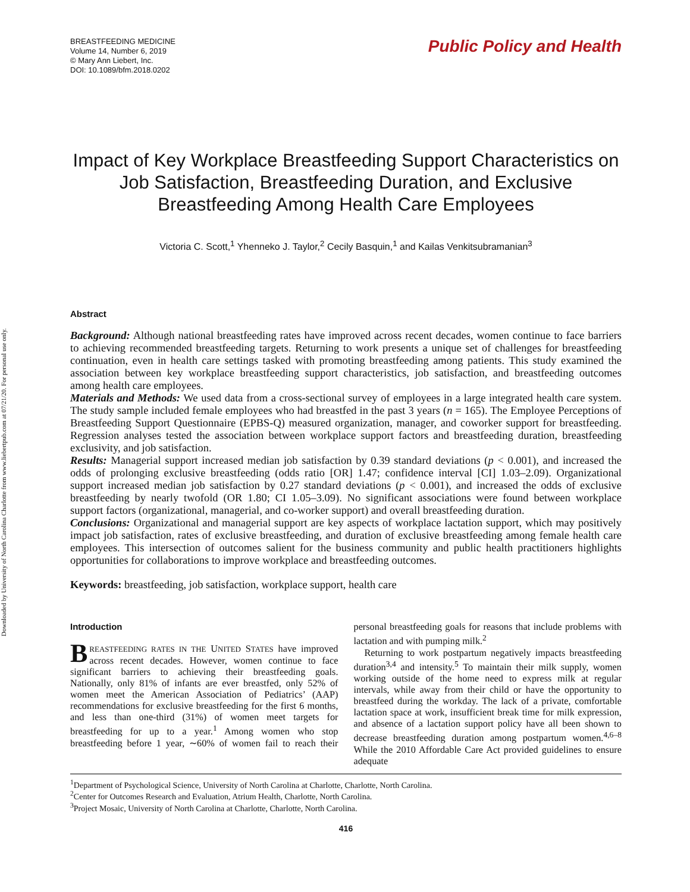Downloaded by University of North Carolina Charlotte from www.liebertpub.com at 07/21/20. For personal use only.
BREASTFEEDING MEDICINE
Volume 14, Number 6, 2019
© Mary Ann Liebert, Inc.
DOI: 10.1089/bfm.2018.0202
Public Policy and Health
Impact of Key Workplace Breastfeeding Support Characteristics on Job Satisfaction, Breastfeeding Duration, and Exclusive Breastfeeding Among Health Care Employees
Victoria C. Scott,<sup>1</sup> Yhenneko J. Taylor,<sup>2</sup> Cecily Basquin,<sup>1</sup> and Kailas Venkitsubramanian<sup>3</sup>
Abstract
Background: Although national breastfeeding rates have improved across recent decades, women continue to face barriers to achieving recommended breastfeeding targets. Returning to work presents a unique set of challenges for breastfeeding continuation, even in health care settings tasked with promoting breastfeeding among patients. This study examined the association between key workplace breastfeeding support characteristics, job satisfaction, and breastfeeding outcomes among health care employees.
Materials and Methods: We used data from a cross-sectional survey of employees in a large integrated health care system. The study sample included female employees who had breastfed in the past 3 years (n = 165). The Employee Perceptions of Breastfeeding Support Questionnaire (EPBS-Q) measured organization, manager, and coworker support for breastfeeding. Regression analyses tested the association between workplace support factors and breastfeeding duration, breastfeeding exclusivity, and job satisfaction.
Results: Managerial support increased median job satisfaction by 0.39 standard deviations (p < 0.001), and increased the odds of prolonging exclusive breastfeeding (odds ratio [OR] 1.47; confidence interval [CI] 1.03–2.09). Organizational support increased median job satisfaction by 0.27 standard deviations (p < 0.001), and increased the odds of exclusive breastfeeding by nearly twofold (OR 1.80; CI 1.05–3.09). No significant associations were found between workplace support factors (organizational, managerial, and co-worker support) and overall breastfeeding duration.
Conclusions: Organizational and managerial support are key aspects of workplace lactation support, which may positively impact job satisfaction, rates of exclusive breastfeeding, and duration of exclusive breastfeeding among female health care employees. This intersection of outcomes salient for the business community and public health practitioners highlights opportunities for collaborations to improve workplace and breastfeeding outcomes.
Keywords: breastfeeding, job satisfaction, workplace support, health care
Introduction
BREASTFEEDING RATES IN THE UNITED STATES have improved across recent decades. However, women continue to face significant barriers to achieving their breastfeeding goals. Nationally, only 81% of infants are ever breastfed, only 52% of women meet the American Association of Pediatrics’ (AAP) recommendations for exclusive breastfeeding for the first 6 months, and less than one-third (31%) of women meet targets for breastfeeding for up to a year.<sup>1</sup> Among women who stop breastfeeding before 1 year, ∼60% of women fail to reach their personal breastfeeding goals for reasons that include problems with lactation and with pumping milk.<sup>2</sup>
Returning to work postpartum negatively impacts breastfeeding duration<sup>3,4</sup> and intensity.<sup>5</sup> To maintain their milk supply, women working outside of the home need to express milk at regular intervals, while away from their child or have the opportunity to breastfeed during the workday. The lack of a private, comfortable lactation space at work, insufficient break time for milk expression, and absence of a lactation support policy have all been shown to decrease breastfeeding duration among postpartum women.<sup>4,6–8</sup> While the 2010 Affordable Care Act provided guidelines to ensure adequate
<sup>1</sup> Department of Psychological Science, University of North Carolina at Charlotte, Charlotte, North Carolina.
<sup>2</sup> Center for Outcomes Research and Evaluation, Atrium Health, Charlotte, North Carolina.
<sup>3</sup> Project Mosaic, University of North Carolina at Charlotte, Charlotte, North Carolina.
416